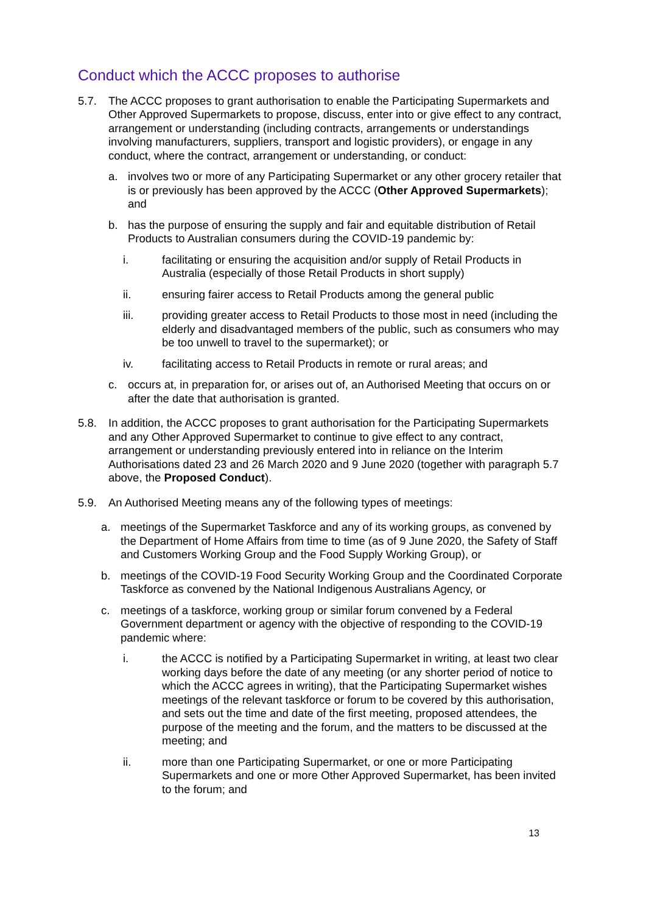Conduct which the ACCC proposes to authorise
5.7. The ACCC proposes to grant authorisation to enable the Participating Supermarkets and Other Approved Supermarkets to propose, discuss, enter into or give effect to any contract, arrangement or understanding (including contracts, arrangements or understandings involving manufacturers, suppliers, transport and logistic providers), or engage in any conduct, where the contract, arrangement or understanding, or conduct:
a. involves two or more of any Participating Supermarket or any other grocery retailer that is or previously has been approved by the ACCC (Other Approved Supermarkets); and
b. has the purpose of ensuring the supply and fair and equitable distribution of Retail Products to Australian consumers during the COVID-19 pandemic by:
i. facilitating or ensuring the acquisition and/or supply of Retail Products in Australia (especially of those Retail Products in short supply)
ii. ensuring fairer access to Retail Products among the general public
iii. providing greater access to Retail Products to those most in need (including the elderly and disadvantaged members of the public, such as consumers who may be too unwell to travel to the supermarket); or
iv. facilitating access to Retail Products in remote or rural areas; and
c. occurs at, in preparation for, or arises out of, an Authorised Meeting that occurs on or after the date that authorisation is granted.
5.8. In addition, the ACCC proposes to grant authorisation for the Participating Supermarkets and any Other Approved Supermarket to continue to give effect to any contract, arrangement or understanding previously entered into in reliance on the Interim Authorisations dated 23 and 26 March 2020 and 9 June 2020 (together with paragraph 5.7 above, the Proposed Conduct).
5.9. An Authorised Meeting means any of the following types of meetings:
a. meetings of the Supermarket Taskforce and any of its working groups, as convened by the Department of Home Affairs from time to time (as of 9 June 2020, the Safety of Staff and Customers Working Group and the Food Supply Working Group), or
b. meetings of the COVID-19 Food Security Working Group and the Coordinated Corporate Taskforce as convened by the National Indigenous Australians Agency, or
c. meetings of a taskforce, working group or similar forum convened by a Federal Government department or agency with the objective of responding to the COVID-19 pandemic where:
i. the ACCC is notified by a Participating Supermarket in writing, at least two clear working days before the date of any meeting (or any shorter period of notice to which the ACCC agrees in writing), that the Participating Supermarket wishes meetings of the relevant taskforce or forum to be covered by this authorisation, and sets out the time and date of the first meeting, proposed attendees, the purpose of the meeting and the forum, and the matters to be discussed at the meeting; and
ii. more than one Participating Supermarket, or one or more Participating Supermarkets and one or more Other Approved Supermarket, has been invited to the forum; and
13